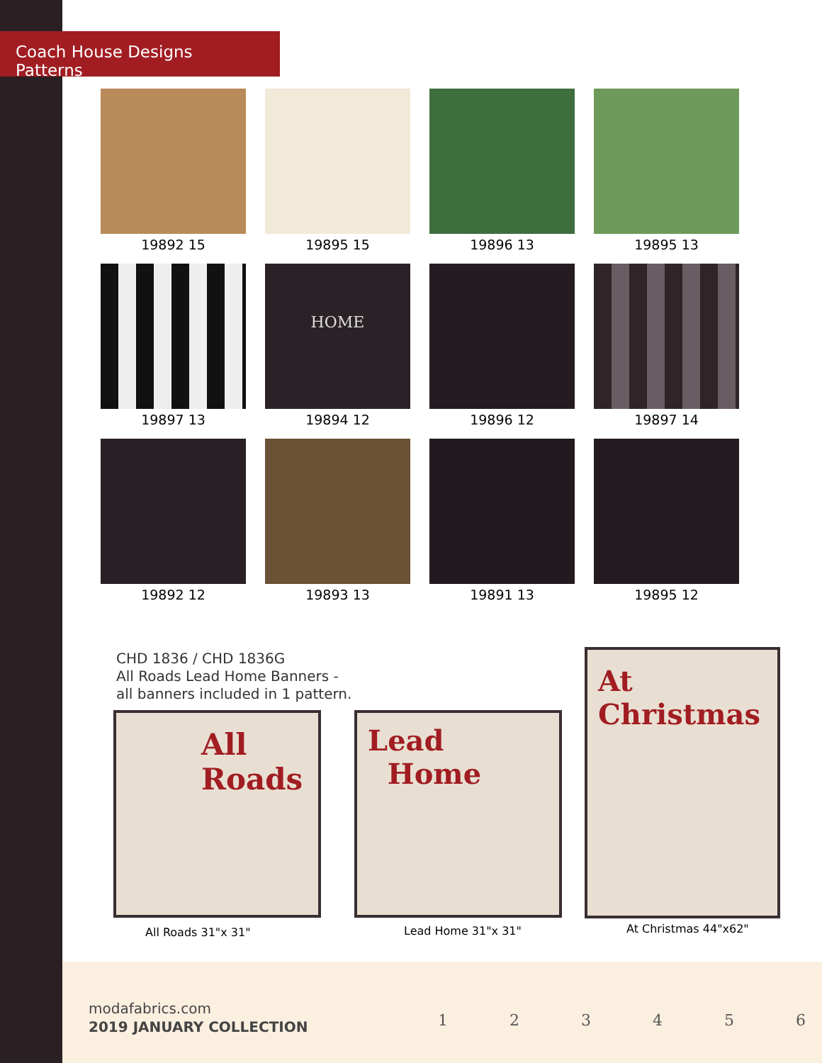Coach House Designs Patterns
19892 15
19895 15
19896 13
19895 13
19897 13
HOME
19894 12
19896 12
19897 14
19892 12
19893 13
19891 13
19895 12
CHD 1836 / CHD 1836G
All Roads Lead Home Banners -
all banners included in 1 pattern.
All
Roads
Lead
Home
At
Christmas
All Roads 31"x 31" Lead Home 31"x 31" At Christmas 44"x62"
modafabrics.com
2019 JANUARY COLLECTION 1 2 3 4 5 6